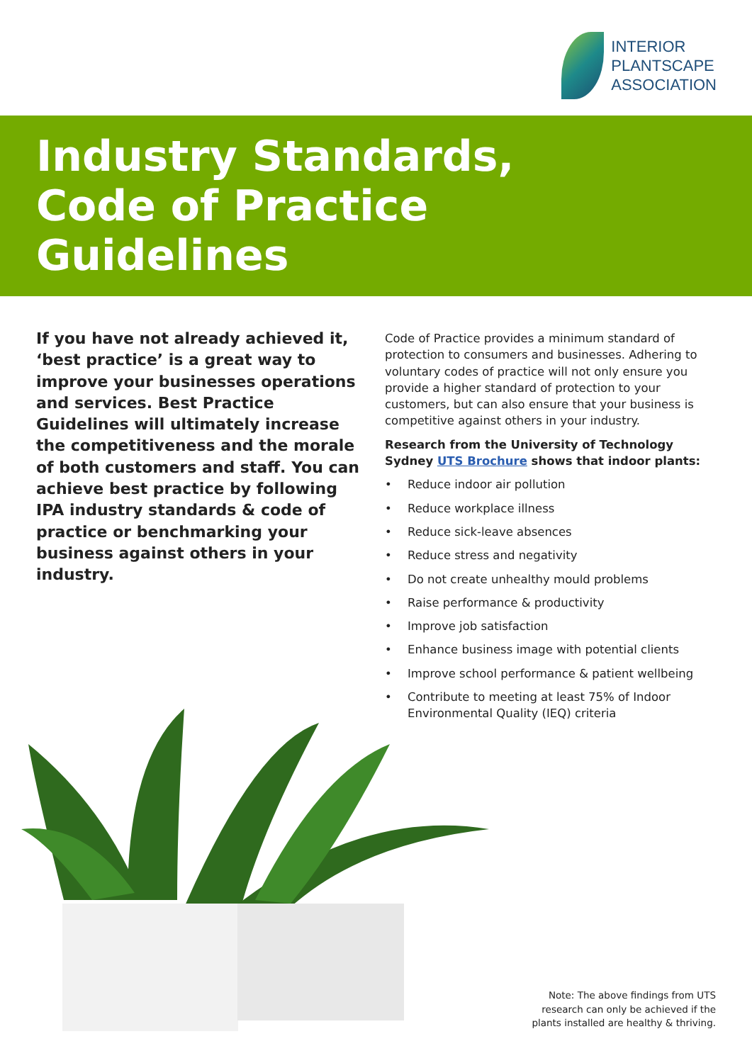INTERIOR
PLANTSCAPE
ASSOCIATION
Industry Standards,
Code of Practice
Guidelines
If you have not already achieved it, ‘best practice’ is a great way to improve your businesses operations and services. Best Practice Guidelines will ultimately increase the competitiveness and the morale of both customers and staff. You can achieve best practice by following IPA industry standards & code of practice or benchmarking your business against others in your industry.
Code of Practice provides a minimum standard of protection to consumers and businesses. Adhering to voluntary codes of practice will not only ensure you provide a higher standard of protection to your customers, but can also ensure that your business is competitive against others in your industry.
Research from the University of Technology Sydney UTS Brochure shows that indoor plants:
• Reduce indoor air pollution
• Reduce workplace illness
• Reduce sick-leave absences
• Reduce stress and negativity
• Do not create unhealthy mould problems
• Raise performance & productivity
• Improve job satisfaction
• Enhance business image with potential clients
• Improve school performance & patient wellbeing
• Contribute to meeting at least 75% of Indoor Environmental Quality (IEQ) criteria
Note: The above findings from UTS
research can only be achieved if the
plants installed are healthy & thriving.